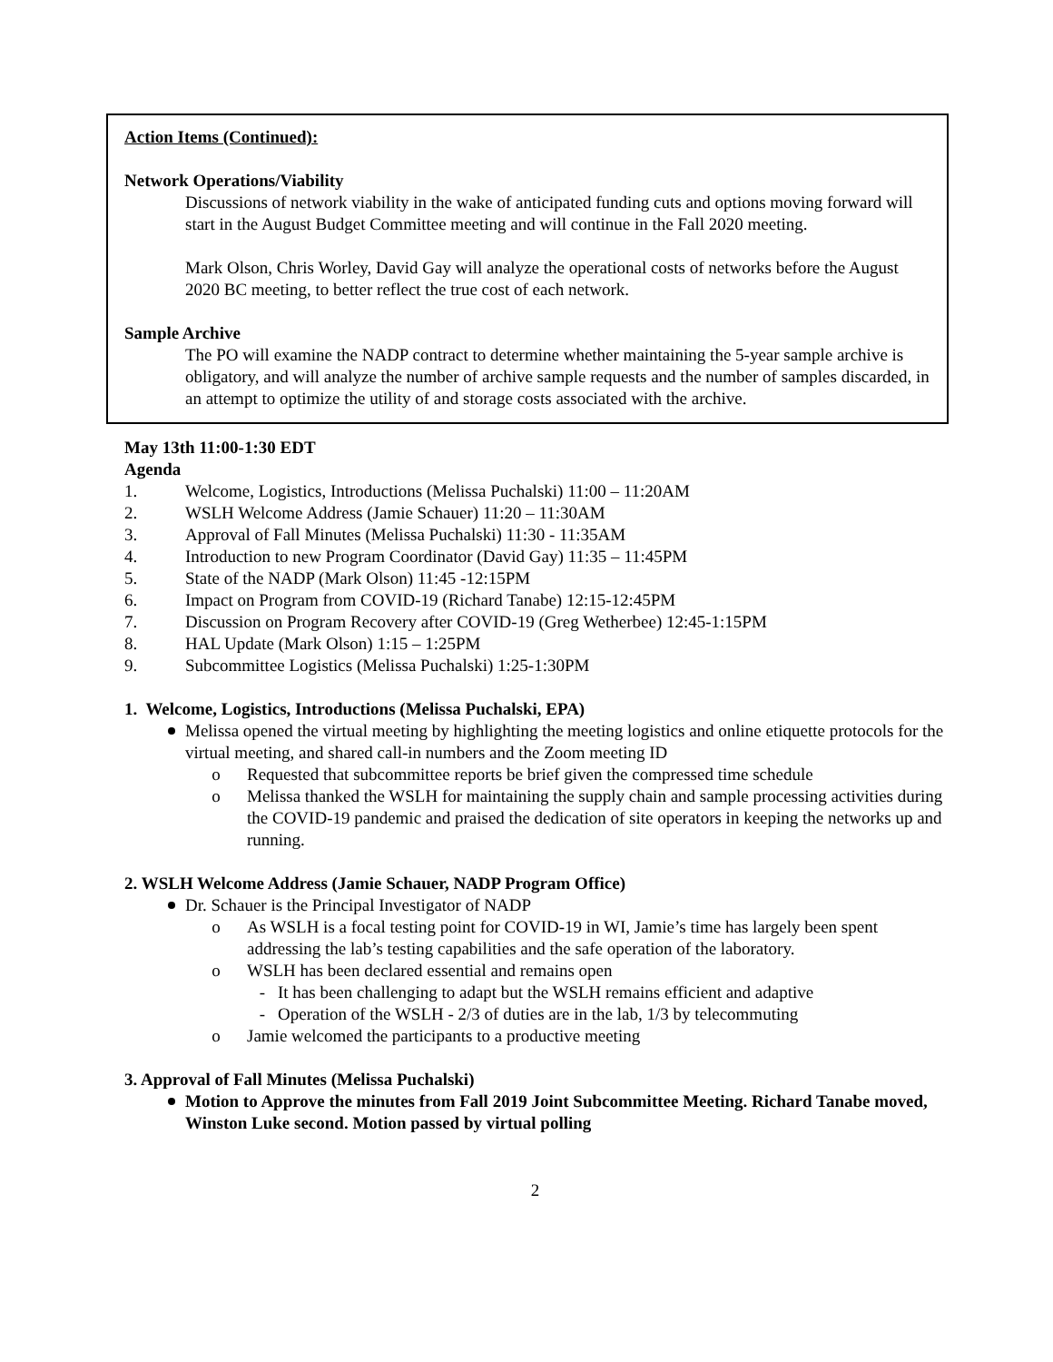Action Items (Continued):
Network Operations/Viability
Discussions of network viability in the wake of anticipated funding cuts and options moving forward will start in the August Budget Committee meeting and will continue in the Fall 2020 meeting.
Mark Olson, Chris Worley, David Gay will analyze the operational costs of networks before the August 2020 BC meeting, to better reflect the true cost of each network.
Sample Archive
The PO will examine the NADP contract to determine whether maintaining the 5-year sample archive is obligatory, and will analyze the number of archive sample requests and the number of samples discarded, in an attempt to optimize the utility of and storage costs associated with the archive.
May 13th 11:00-1:30 EDT
Agenda
1. Welcome, Logistics, Introductions (Melissa Puchalski) 11:00 – 11:20AM
2. WSLH Welcome Address (Jamie Schauer) 11:20 – 11:30AM
3. Approval of Fall Minutes (Melissa Puchalski) 11:30 - 11:35AM
4. Introduction to new Program Coordinator (David Gay) 11:35 – 11:45PM
5. State of the NADP (Mark Olson) 11:45 -12:15PM
6. Impact on Program from COVID-19 (Richard Tanabe) 12:15-12:45PM
7. Discussion on Program Recovery after COVID-19 (Greg Wetherbee) 12:45-1:15PM
8. HAL Update (Mark Olson) 1:15 – 1:25PM
9. Subcommittee Logistics (Melissa Puchalski) 1:25-1:30PM
1. Welcome, Logistics, Introductions (Melissa Puchalski, EPA)
Melissa opened the virtual meeting by highlighting the meeting logistics and online etiquette protocols for the virtual meeting, and shared call-in numbers and the Zoom meeting ID
o Requested that subcommittee reports be brief given the compressed time schedule
o Melissa thanked the WSLH for maintaining the supply chain and sample processing activities during the COVID-19 pandemic and praised the dedication of site operators in keeping the networks up and running.
2. WSLH Welcome Address (Jamie Schauer, NADP Program Office)
Dr. Schauer is the Principal Investigator of NADP
o As WSLH is a focal testing point for COVID-19 in WI, Jamie’s time has largely been spent addressing the lab’s testing capabilities and the safe operation of the laboratory.
o WSLH has been declared essential and remains open
- It has been challenging to adapt but the WSLH remains efficient and adaptive
- Operation of the WSLH - 2/3 of duties are in the lab, 1/3 by telecommuting
o Jamie welcomed the participants to a productive meeting
3. Approval of Fall Minutes (Melissa Puchalski)
Motion to Approve the minutes from Fall 2019 Joint Subcommittee Meeting. Richard Tanabe moved, Winston Luke second. Motion passed by virtual polling
2